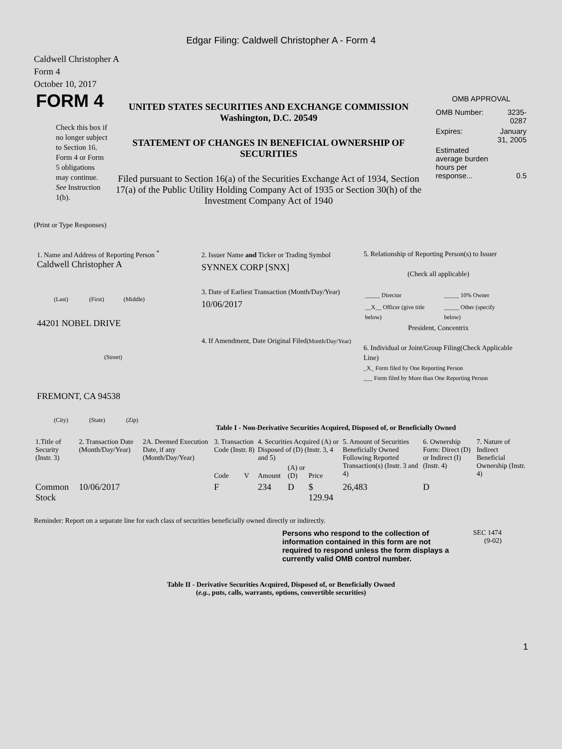Edgar Filing: Caldwell Christopher A - Form 4
Caldwell Christopher A
Form 4
October 10, 2017
FORM 4
Check this box if no longer subject to Section 16. Form 4 or Form 5 obligations may continue. See Instruction 1(b).
UNITED STATES SECURITIES AND EXCHANGE COMMISSION
Washington, D.C. 20549
STATEMENT OF CHANGES IN BENEFICIAL OWNERSHIP OF SECURITIES
Filed pursuant to Section 16(a) of the Securities Exchange Act of 1934, Section 17(a) of the Public Utility Holding Company Act of 1935 or Section 30(h) of the Investment Company Act of 1940
OMB APPROVAL
| OMB Number: | 3235-0287 |
| Expires: | January 31, 2005 |
| Estimated average burden hours per response... | 0.5 |
(Print or Type Responses)
1. Name and Address of Reporting Person <sup>*</sup>
Caldwell Christopher A
(Last) (First) (Middle)
44201 NOBEL DRIVE
(Street)
FREMONT, CA 94538
(City) (State) (Zip)
2. Issuer Name and Ticker or Trading Symbol
SYNNEX CORP [SNX]
3. Date of Earliest Transaction (Month/Day/Year)
10/06/2017
4. If Amendment, Date Original Filed(Month/Day/Year)
5. Relationship of Reporting Person(s) to Issuer
(Check all applicable)
| _____ Director | _____ 10% Owner |
| __X__ Officer (give title below) | _____ Other (specify below) |
President, Concentrix
6. Individual or Joint/Group Filing(Check Applicable Line)
_X_ Form filed by One Reporting Person
___ Form filed by More than One Reporting Person
Table I - Non-Derivative Securities Acquired, Disposed of, or Beneficially Owned
| 1.Title of Security (Instr. 3) | 2. Transaction Date (Month/Day/Year) | 2A. Deemed Execution Date, if any (Month/Day/Year) | 3. Transaction Code (Instr. 8) | | 4. Securities Acquired (A) or Disposed of (D) (Instr. 3, 4 and 5) | | | 5. Amount of Securities Beneficially Owned Following Reported Transaction(s) (Instr. 3 and 4) | 6. Ownership Form: Direct (D) or Indirect (I) (Instr. 4) | 7. Nature of Indirect Beneficial Ownership (Instr. 4) |
| --- | --- | --- | --- | --- | --- | --- | --- | --- | --- | --- |
| | | | Code | V | Amount | (A) or (D) | Price | | | |
| Common Stock | 10/06/2017 | | F | | 234 | D | $ 129.94 | 26,483 | D | |
Reminder: Report on a separate line for each class of securities beneficially owned directly or indirectly.
Persons who respond to the collection of information contained in this form are not required to respond unless the form displays a currently valid OMB control number.
SEC 1474
(9-02)
Table II - Derivative Securities Acquired, Disposed of, or Beneficially Owned
(e.g., puts, calls, warrants, options, convertible securities)
1